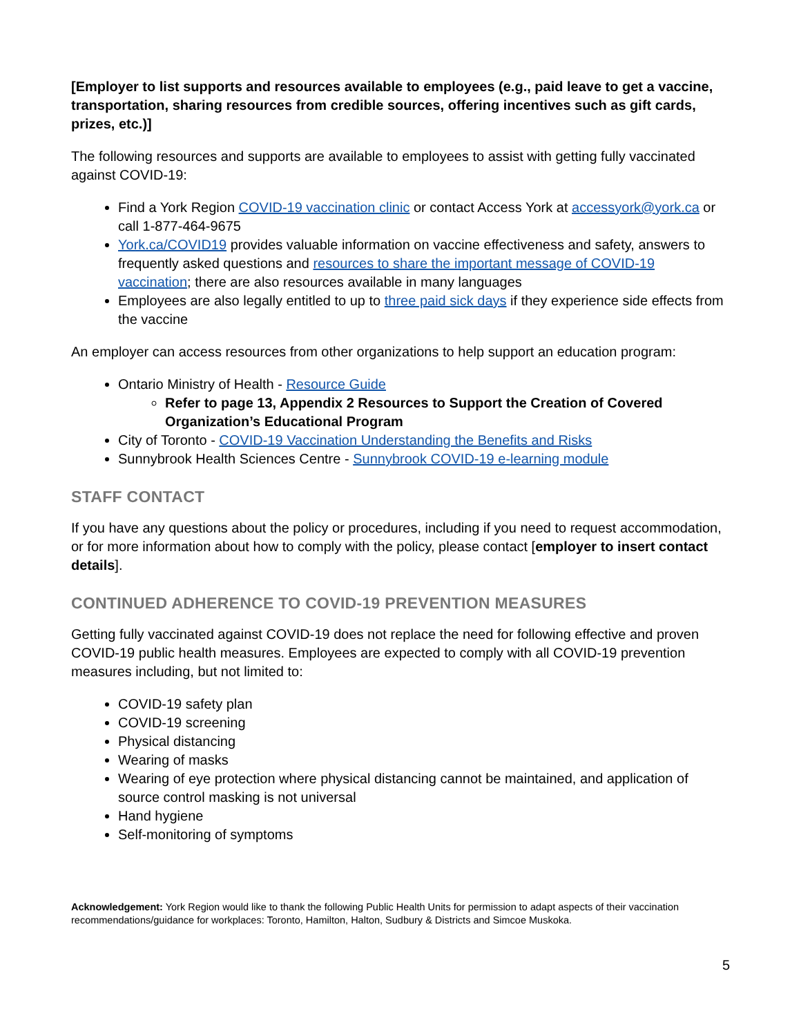[Employer to list supports and resources available to employees (e.g., paid leave to get a vaccine, transportation, sharing resources from credible sources, offering incentives such as gift cards, prizes, etc.)]
The following resources and supports are available to employees to assist with getting fully vaccinated against COVID-19:
Find a York Region COVID-19 vaccination clinic or contact Access York at accessyork@york.ca or call 1-877-464-9675
York.ca/COVID19 provides valuable information on vaccine effectiveness and safety, answers to frequently asked questions and resources to share the important message of COVID-19 vaccination; there are also resources available in many languages
Employees are also legally entitled to up to three paid sick days if they experience side effects from the vaccine
An employer can access resources from other organizations to help support an education program:
Ontario Ministry of Health - Resource Guide
Refer to page 13, Appendix 2 Resources to Support the Creation of Covered Organization’s Educational Program
City of Toronto - COVID-19 Vaccination Understanding the Benefits and Risks
Sunnybrook Health Sciences Centre - Sunnybrook COVID-19 e-learning module
STAFF CONTACT
If you have any questions about the policy or procedures, including if you need to request accommodation, or for more information about how to comply with the policy, please contact [employer to insert contact details].
CONTINUED ADHERENCE TO COVID-19 PREVENTION MEASURES
Getting fully vaccinated against COVID-19 does not replace the need for following effective and proven COVID-19 public health measures. Employees are expected to comply with all COVID-19 prevention measures including, but not limited to:
COVID-19 safety plan
COVID-19 screening
Physical distancing
Wearing of masks
Wearing of eye protection where physical distancing cannot be maintained, and application of source control masking is not universal
Hand hygiene
Self-monitoring of symptoms
Acknowledgement: York Region would like to thank the following Public Health Units for permission to adapt aspects of their vaccination recommendations/guidance for workplaces: Toronto, Hamilton, Halton, Sudbury & Districts and Simcoe Muskoka.
5